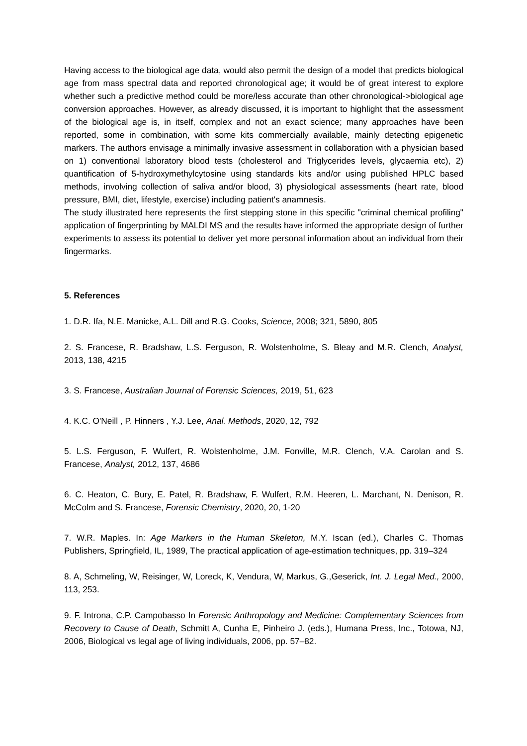Having access to the biological age data, would also permit the design of a model that predicts biological age from mass spectral data and reported chronological age; it would be of great interest to explore whether such a predictive method could be more/less accurate than other chronological->biological age conversion approaches. However, as already discussed, it is important to highlight that the assessment of the biological age is, in itself, complex and not an exact science; many approaches have been reported, some in combination, with some kits commercially available, mainly detecting epigenetic markers. The authors envisage a minimally invasive assessment in collaboration with a physician based on 1) conventional laboratory blood tests (cholesterol and Triglycerides levels, glycaemia etc), 2) quantification of 5-hydroxymethylcytosine using standards kits and/or using published HPLC based methods, involving collection of saliva and/or blood, 3) physiological assessments (heart rate, blood pressure, BMI, diet, lifestyle, exercise) including patient's anamnesis.
The study illustrated here represents the first stepping stone in this specific "criminal chemical profiling" application of fingerprinting by MALDI MS and the results have informed the appropriate design of further experiments to assess its potential to deliver yet more personal information about an individual from their fingermarks.
5. References
1. D.R. Ifa, N.E. Manicke, A.L. Dill and R.G. Cooks, Science, 2008; 321, 5890, 805
2. S. Francese, R. Bradshaw, L.S. Ferguson, R. Wolstenholme, S. Bleay and M.R. Clench, Analyst, 2013, 138, 4215
3. S. Francese, Australian Journal of Forensic Sciences, 2019, 51, 623
4. K.C. O'Neill , P. Hinners , Y.J. Lee, Anal. Methods, 2020, 12, 792
5. L.S. Ferguson, F. Wulfert, R. Wolstenholme, J.M. Fonville, M.R. Clench, V.A. Carolan and S. Francese, Analyst, 2012, 137, 4686
6. C. Heaton, C. Bury, E. Patel, R. Bradshaw, F. Wulfert, R.M. Heeren, L. Marchant, N. Denison, R. McColm and S. Francese, Forensic Chemistry, 2020, 20, 1-20
7. W.R. Maples. In: Age Markers in the Human Skeleton, M.Y. Iscan (ed.), Charles C. Thomas Publishers, Springfield, IL, 1989, The practical application of age-estimation techniques, pp. 319–324
8. A, Schmeling, W, Reisinger, W, Loreck, K, Vendura, W, Markus, G.,Geserick, Int. J. Legal Med., 2000, 113, 253.
9. F. Introna, C.P. Campobasso In Forensic Anthropology and Medicine: Complementary Sciences from Recovery to Cause of Death, Schmitt A, Cunha E, Pinheiro J. (eds.), Humana Press, Inc., Totowa, NJ, 2006, Biological vs legal age of living individuals, 2006, pp. 57–82.